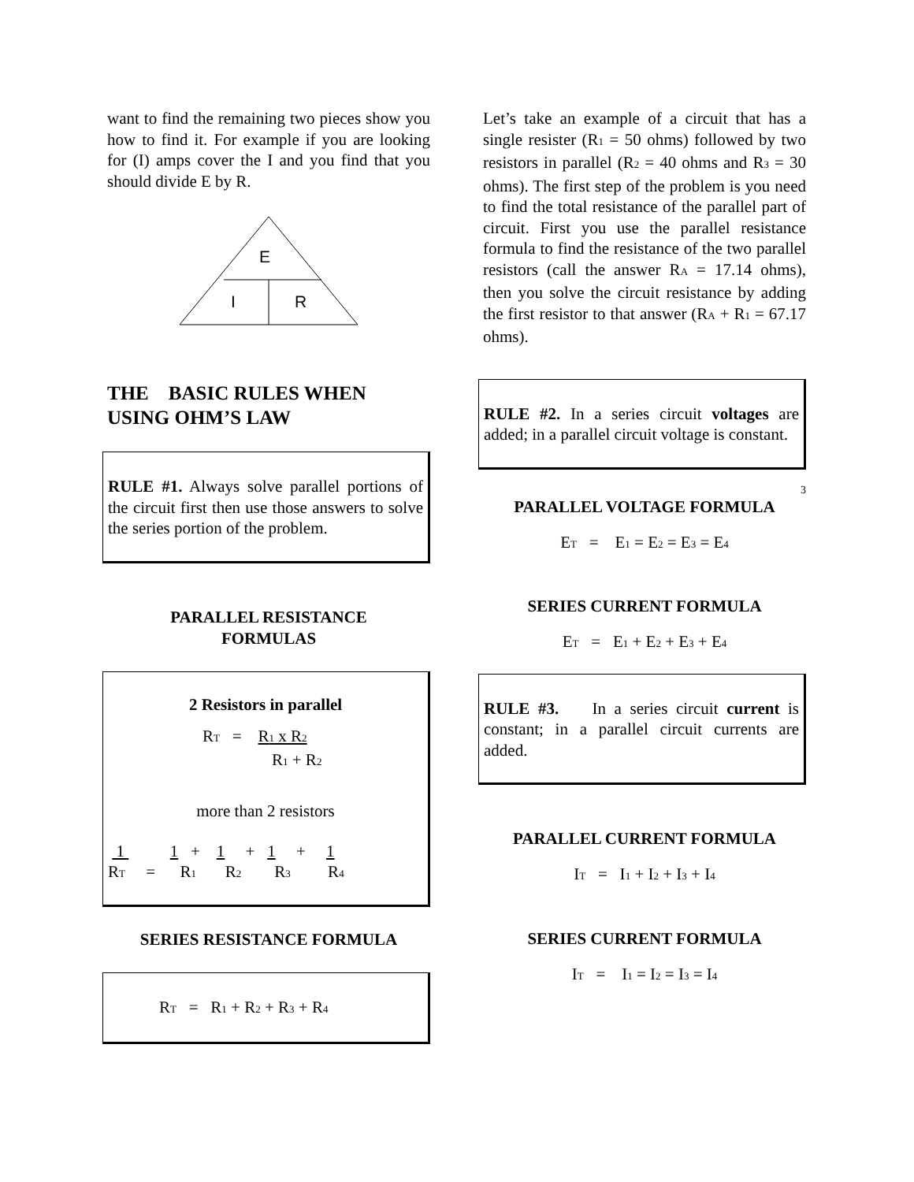want to find the remaining two pieces show you how to find it. For example if you are looking for (I) amps cover the I and you find that you should divide E by R.
E
I
R
THE BASIC RULES WHEN USING OHM’S LAW
RULE #1. Always solve parallel portions of the circuit first then use those answers to solve the series portion of the problem.
PARALLEL RESISTANCE
FORMULAS
2 Resistors in parallel
R<sub>T</sub> = R<sub>1</sub> x R<sub>2</sub>
R<sub>1</sub> + R<sub>2</sub>
more than 2 resistors
1 1 + 1 + 1 + 1 R<sub>T</sub> = R<sub>1</sub> R<sub>2</sub> R<sub>3</sub> R<sub>4</sub>
SERIES RESISTANCE FORMULA
R<sub>T</sub> = R<sub>1</sub> + R<sub>2</sub> + R<sub>3</sub> + R<sub>4</sub>
Let’s take an example of a circuit that has a single resister (R<sub>1</sub> = 50 ohms) followed by two resistors in parallel (R<sub>2</sub> = 40 ohms and R<sub>3</sub> = 30 ohms). The first step of the problem is you need to find the total resistance of the parallel part of circuit. First you use the parallel resistance formula to find the resistance of the two parallel resistors (call the answer R<sub>A</sub> = 17.14 ohms), then you solve the circuit resistance by adding the first resistor to that answer (R<sub>A</sub> + R<sub>1</sub> = 67.17 ohms).
RULE #2. In a series circuit voltages are added; in a parallel circuit voltage is constant.
3
PARALLEL VOLTAGE FORMULA
E<sub>T</sub> = E<sub>1</sub> = E<sub>2</sub> = E<sub>3</sub> = E<sub>4</sub>
SERIES CURRENT FORMULA
E<sub>T</sub> = E<sub>1</sub> + E<sub>2</sub> + E<sub>3</sub> + E<sub>4</sub>
RULE #3. In a series circuit current is constant; in a parallel circuit currents are added.
PARALLEL CURRENT FORMULA
I<sub>T</sub> = I<sub>1</sub> + I<sub>2</sub> + I<sub>3</sub> + I<sub>4</sub>
SERIES CURRENT FORMULA
I<sub>T</sub> = I<sub>1</sub> = I<sub>2</sub> = I<sub>3</sub> = I<sub>4</sub>